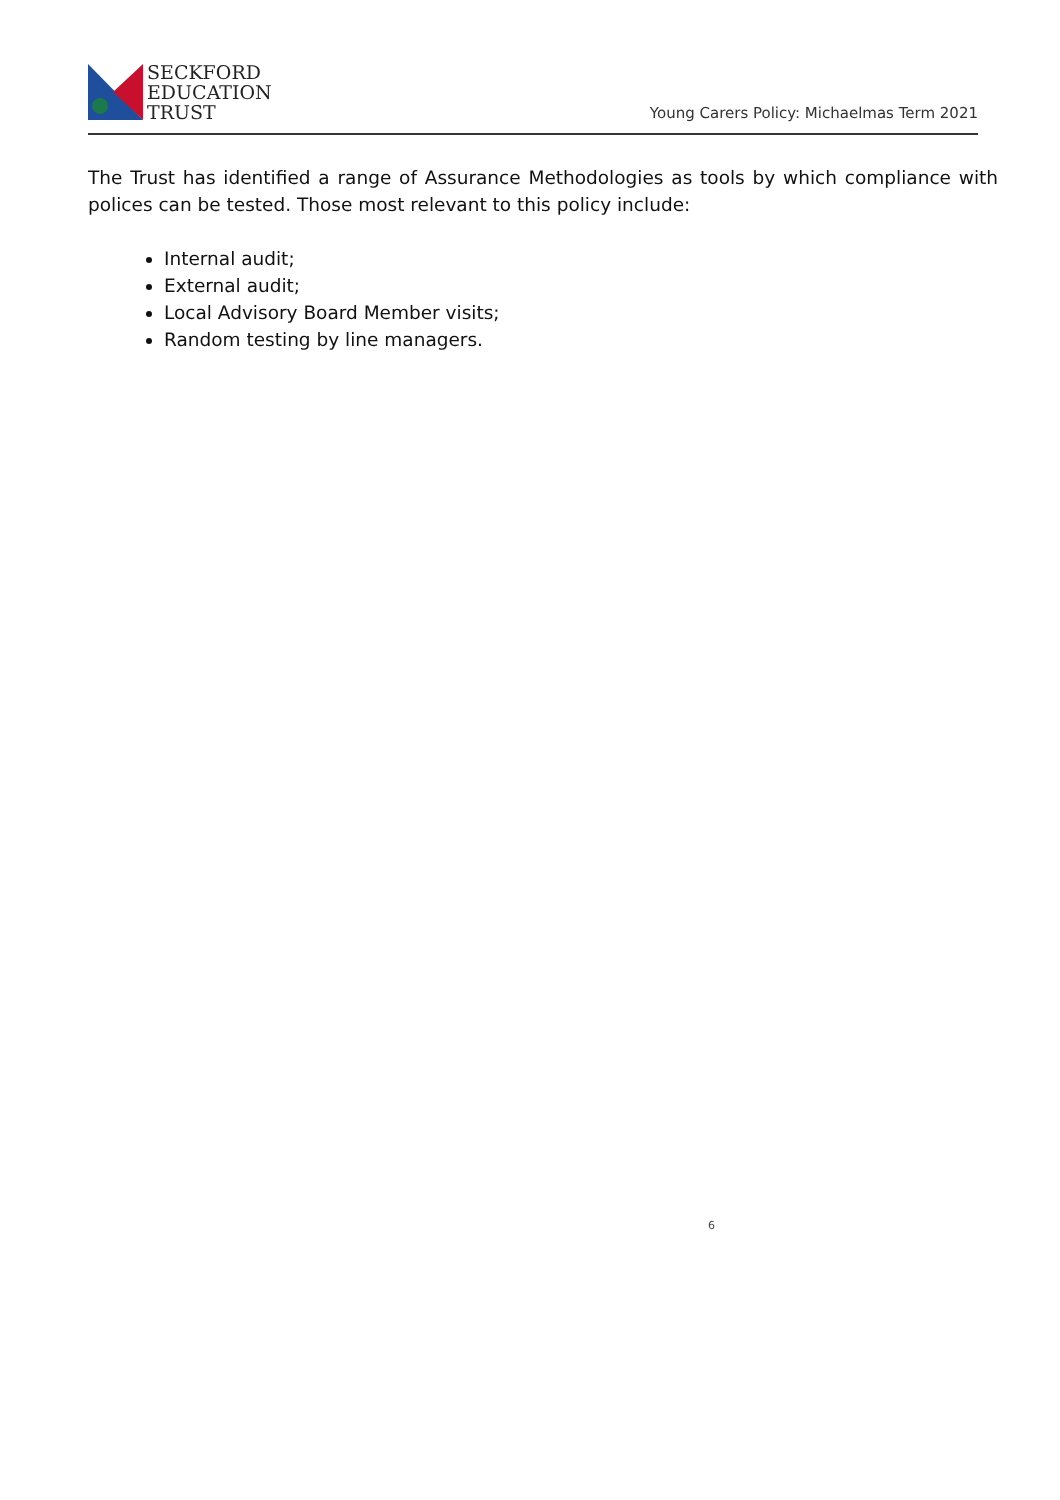SECKFORD
EDUCATION
TRUST
Young Carers Policy: Michaelmas Term 2021
The Trust has identified a range of Assurance Methodologies as tools by which compliance with polices can be tested. Those most relevant to this policy include:
Internal audit;
External audit;
Local Advisory Board Member visits;
Random testing by line managers.
6